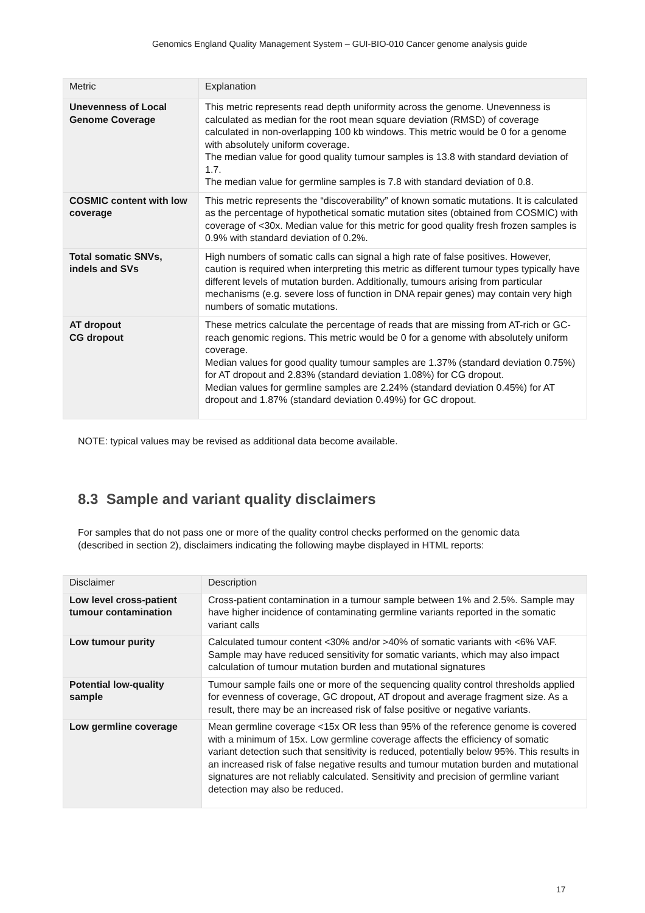Genomics England Quality Management System – GUI-BIO-010 Cancer genome analysis guide
| Metric | Explanation |
| --- | --- |
| Unevenness of Local Genome Coverage | This metric represents read depth uniformity across the genome. Unevenness is calculated as median for the root mean square deviation (RMSD) of coverage calculated in non-overlapping 100 kb windows. This metric would be 0 for a genome with absolutely uniform coverage. The median value for good quality tumour samples is 13.8 with standard deviation of 1.7. The median value for germline samples is 7.8 with standard deviation of 0.8. |
| COSMIC content with low coverage | This metric represents the “discoverability” of known somatic mutations. It is calculated as the percentage of hypothetical somatic mutation sites (obtained from COSMIC) with coverage of <30x. Median value for this metric for good quality fresh frozen samples is 0.9% with standard deviation of 0.2%. |
| Total somatic SNVs, indels and SVs | High numbers of somatic calls can signal a high rate of false positives. However, caution is required when interpreting this metric as different tumour types typically have different levels of mutation burden. Additionally, tumours arising from particular mechanisms (e.g. severe loss of function in DNA repair genes) may contain very high numbers of somatic mutations. |
| AT dropout CG dropout | These metrics calculate the percentage of reads that are missing from AT-rich or GC-reach genomic regions. This metric would be 0 for a genome with absolutely uniform coverage. Median values for good quality tumour samples are 1.37% (standard deviation 0.75%) for AT dropout and 2.83% (standard deviation 1.08%) for CG dropout. Median values for germline samples are 2.24% (standard deviation 0.45%) for AT dropout and 1.87% (standard deviation 0.49%) for GC dropout. |
NOTE: typical values may be revised as additional data become available.
8.3 Sample and variant quality disclaimers
For samples that do not pass one or more of the quality control checks performed on the genomic data (described in section 2), disclaimers indicating the following maybe displayed in HTML reports:
| Disclaimer | Description |
| --- | --- |
| Low level cross-patient tumour contamination | Cross-patient contamination in a tumour sample between 1% and 2.5%. Sample may have higher incidence of contaminating germline variants reported in the somatic variant calls |
| Low tumour purity | Calculated tumour content <30% and/or >40% of somatic variants with <6% VAF. Sample may have reduced sensitivity for somatic variants, which may also impact calculation of tumour mutation burden and mutational signatures |
| Potential low-quality sample | Tumour sample fails one or more of the sequencing quality control thresholds applied for evenness of coverage, GC dropout, AT dropout and average fragment size. As a result, there may be an increased risk of false positive or negative variants. |
| Low germline coverage | Mean germline coverage <15x OR less than 95% of the reference genome is covered with a minimum of 15x. Low germline coverage affects the efficiency of somatic variant detection such that sensitivity is reduced, potentially below 95%. This results in an increased risk of false negative results and tumour mutation burden and mutational signatures are not reliably calculated. Sensitivity and precision of germline variant detection may also be reduced. |
17